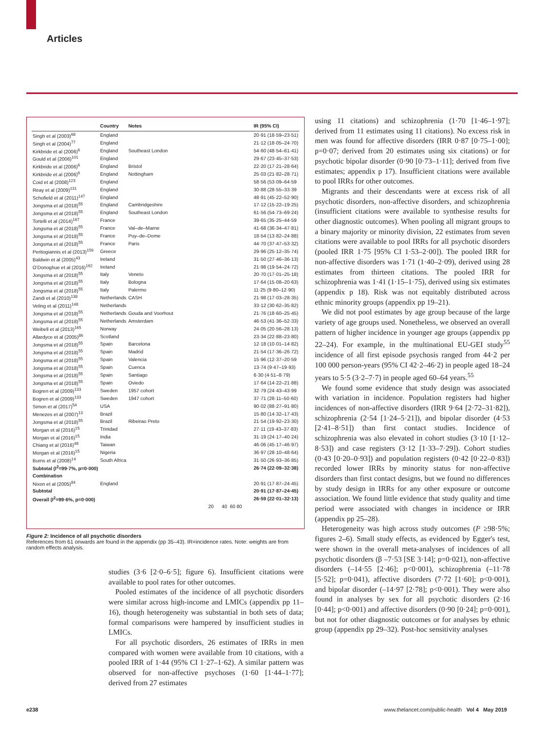Articles
| | Country | Notes | | IR (95% CI) |
| --- | --- | --- | --- | --- |
| Singh et al (2003)<sup>68</sup> | England | | | 20·91 (18·59–23·51) |
| Singh et al (2004)<sup>77</sup> | England | | | 21·12 (18·05–24·70) |
| Kirkbride et al (2006)<sup>6</sup> | England | Southeast London | | 54·60 (48·54–61·41) |
| Gould et al (2006)<sup>101</sup> | England | | | 29·67 (23·45–37·53) |
| Kirkbride et al (2006)<sup>6</sup> | England | Bristol | | 22·20 (17·21–28·64) |
| Kirkbride et al (2006)<sup>6</sup> | England | Nottingham | | 25·03 (21·82–28·71) |
| Coid et al (2008)<sup>123</sup> | England | | | 58·56 (53·09–64·59 |
| Reay et al (2009)<sup>131</sup> | England | | | 30·88 (28·55–33·39 |
| Schofield et al (2011)<sup>147</sup> | England | | | 48·91 (45·22–52·90) |
| Jongsma et al (2018)<sup>55</sup> | England | Cambridgeshire | | 17·12 (15·22–19·25) |
| Jongsma et al (2018)<sup>55</sup> | England | Southeast London | | 61·56 (54·73–69·24) |
| Tortelli et al (2014)<sup>167</sup> | France | | | 39·65 (35·25–44·59 |
| Jongsma et al (2018)<sup>55</sup> | France | Val–de–Marne | | 41·68 (36·34–47·81) |
| Jongsma et al (2018)<sup>55</sup> | France | Puy–de–Dome | | 18·54 (13·82–24·88) |
| Jongsma et al (2018)<sup>55</sup> | France | Paris | | 44·70 (37·47–53·32) |
| Peritogiannis et al (2013)<sup>159</sup> | Greece | | | 29·96 (25·12–35·74) |
| Baldwin et al (2005)<sup>43</sup> | Ireland | | | 31·50 (27·46–36·13) |
| O'Donoghue et al (2016)<sup>192</sup> | Ireland | | | 21·98 (19·54–24·72) |
| Jongsma et al (2018)<sup>55</sup> | Italy | Veneto | | 20·70 (17·01–25·18) |
| Jongsma et al (2018)<sup>55</sup> | Italy | Bologna | | 17·64 (15·08–20·63) |
| Jongsma et al (2018)<sup>55</sup> | Italy | Palermo | | 11·25 (9·80–12·90) |
| Zandi et al (2010)<sup>138</sup> | Netherlands | CASH | | 21·98 (17·03–28·35) |
| Veling et al (2011)<sup>148</sup> | Netherlands | | | 33·12 (30·62–35·82) |
| Jongsma et al (2018)<sup>55</sup> | Netherlands | Gouda and Voorhout | | 21·76 (18·60–25·45) |
| Jongsma et al (2018)<sup>55</sup> | Netherlands | Amsterdam | | 46·53 (41·36–52·33) |
| Weibell et al (2013)<sup>165</sup> | Norway | | | 24·05 (20·56–28·13) |
| Allardyce et al (2005)<sup>86</sup> | Scotland | | | 23·34 (22·88–23·80) |
| Jongsma et al (2018)<sup>55</sup> | Spain | Barcelona | | 12·18 (10·01–14·82) |
| Jongsma et al (2018)<sup>55</sup> | Spain | Madrid | | 21·54 (17·36–26·72) |
| Jongsma et al (2018)<sup>55</sup> | Spain | Valencia | | 15·96 (12·37–20·59 |
| Jongsma et al (2018)<sup>55</sup> | Spain | Cuenca | | 13·74 (9·47–19·93) |
| Jongsma et al (2018)<sup>55</sup> | Spain | Santiago | | 6·30 (4·51–8·79) |
| Jongsma et al (2018)<sup>55</sup> | Spain | Oviedo | | 17·64 (14·22–21·88) |
| Bogren et al (2009)<sup>133</sup> | Sweden | 1957 cohort | | 32·79 (24·43–43·99 |
| Bogren et al (2009)<sup>133</sup> | Sweden | 1947 cohort | | 37·71 (28·11–50·60) |
| Simon et al (2017)<sup>54</sup> | USA | | | 90·02 (88·27–91·80) |
| Menezes et al (2007)<sup>13</sup> | Brazil | | | 15·80 (14·32–17·43) |
| Jongsma et al (2018)<sup>55</sup> | Brazil | Ribeirao Preto | | 21·54 (19·92–23·30) |
| Morgan et al (2016)<sup>15</sup> | Trinidad | | | 27·11 (19·43–37·83) |
| Morgan et al (2016)<sup>15</sup> | India | | | 31·19 (24·17–40·24) |
| Chiang et al (2016)<sup>48</sup> | Taiwan | | | 46·06 (45·17–46·97) |
| Morgan et al (2016)<sup>15</sup> | Nigeria | | | 36·97 (28·10–48·64) |
| Burns et al (2008)<sup>14</sup> | South Africa | | | 31·50 (26·93–36·85) |
| Subtotal (I<sup>2</sup>=99·7%, p=0·000) | | | | 26·74 (22·09–32·38) |
| Combination | | | | |
| Nixon et al (2005)<sup>84</sup> | England | | | 20·91 (17·87–24·45) |
| Subtotal | | | | 20·91 (17·87–24·45) |
| Overall (I<sup>2</sup>=99·6%, p=0·000) | | | | 26·59 (22·01–32·13) |
| | | | 20 40 60 80 | |
Figure 2: Incidence of all psychotic disorders
References from 61 onwards are found in the appendix (pp 35–43). IR=incidence rates. Note: weights are from random effects analysis.
studies (3·6 [2·0–6·5]; figure 6). Insufficient citations were available to pool rates for other outcomes.
Pooled estimates of the incidence of all psychotic disorders were similar across high-income and LMICs (appendix pp 11–16), though heterogeneity was substantial in both sets of data; formal comparisons were hampered by insufficient studies in LMICs.
For all psychotic disorders, 26 estimates of IRRs in men compared with women were available from 10 citations, with a pooled IRR of 1·44 (95% CI 1·27–1·62). A similar pattern was observed for non-affective psychoses (1·60 [1·44–1·77]; derived from 27 estimates
using 11 citations) and schizophrenia (1·70 [1·46–1·97]; derived from 11 estimates using 11 citations). No excess risk in men was found for affective disorders (IRR 0·87 [0·75–1·00]; p=0·07; derived from 20 estimates using six citations) or for psychotic bipolar disorder (0·90 [0·73–1·11]; derived from five estimates; appendix p 17). Insufficient citations were available to pool IRRs for other outcomes.
Migrants and their descendants were at excess risk of all psychotic disorders, non-affective disorders, and schizophrenia (insufficient citations were available to synthesise results for other diagnostic outcomes). When pooling all migrant groups to a binary majority or minority division, 22 estimates from seven citations were available to pool IRRs for all psychotic disorders (pooled IRR 1·75 [95% CI 1·53–2·00]). The pooled IRR for non-affective disorders was 1·71 (1·40–2·09), derived using 28 estimates from thirteen citations. The pooled IRR for schizophrenia was 1·41 (1·15–1·75), derived using six estimates (appendix p 18). Risk was not equitably distributed across ethnic minority groups (appendix pp 19–21).
We did not pool estimates by age group because of the large variety of age groups used. Nonetheless, we observed an overall pattern of higher incidence in younger age groups (appendix pp 22–24). For example, in the multinational EU-GEI study<sup>55</sup> incidence of all first episode psychosis ranged from 44·2 per 100 000 person-years (95% CI 42·2–46·2) in people aged 18–24 years to 5·5 (3·2–7·7) in people aged 60–64 years.<sup>55</sup>
We found some evidence that study design was associated with variation in incidence. Population registers had higher incidences of non-affective disorders (IRR 9·64 [2·72–31·82]), schizophrenia (2·54 [1·24–5·21]), and bipolar disorder (4·53 [2·41–8·51]) than first contact studies. Incidence of schizophrenia was also elevated in cohort studies (3·10 [1·12–8·53]) and case registers (3·12 [1·33–7·29]). Cohort studies (0·43 [0·20–0·93]) and population registers (0·42 [0·22–0·83]) recorded lower IRRs by minority status for non-affective disorders than first contact designs, but we found no differences by study design in IRRs for any other exposure or outcome association. We found little evidence that study quality and time period were associated with changes in incidence or IRR (appendix pp 25–28).
Heterogeneity was high across study outcomes (I² ≥98·5%; figures 2–6). Small study effects, as evidenced by Egger's test, were shown in the overall meta-analyses of incidences of all psychotic disorders (β –7·53 [SE 3·14]; p=0·021), non-affective disorders (–14·55 [2·46]; p<0·001), schizophrenia (–11·78 [5·52]; p=0·041), affective disorders (7·72 [1·60]; p<0·001), and bipolar disorder (–14·97 [2·78]; p<0·001). They were also found in analyses by sex for all psychotic disorders (2·16 [0·44]; p<0·001) and affective disorders (0·90 [0·24]; p=0·001), but not for other diagnostic outcomes or for analyses by ethnic group (appendix pp 29–32). Post-hoc sensitivity analyses
e238
www.thelancet.com/public-health Vol 4 May 2019